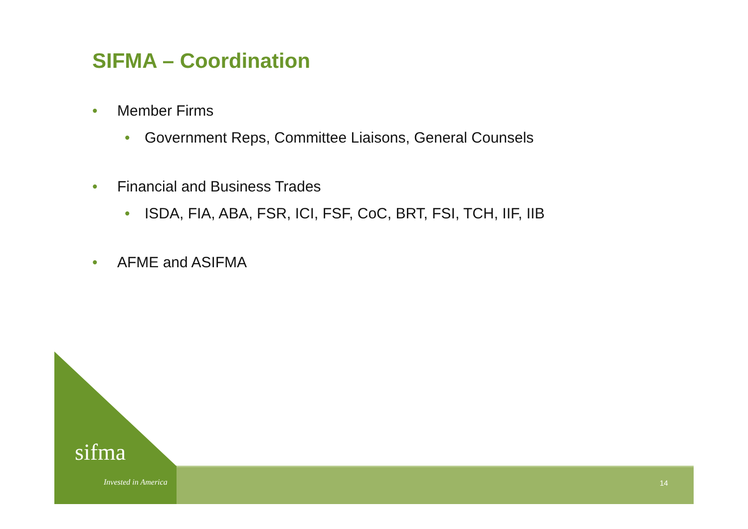SIFMA – Coordination
• Member Firms
• Government Reps, Committee Liaisons, General Counsels
• Financial and Business Trades
• ISDA, FIA, ABA, FSR, ICI, FSF, CoC, BRT, FSI, TCH, IIF, IIB
• AFME and ASIFMA
sifma
Invested in America 14